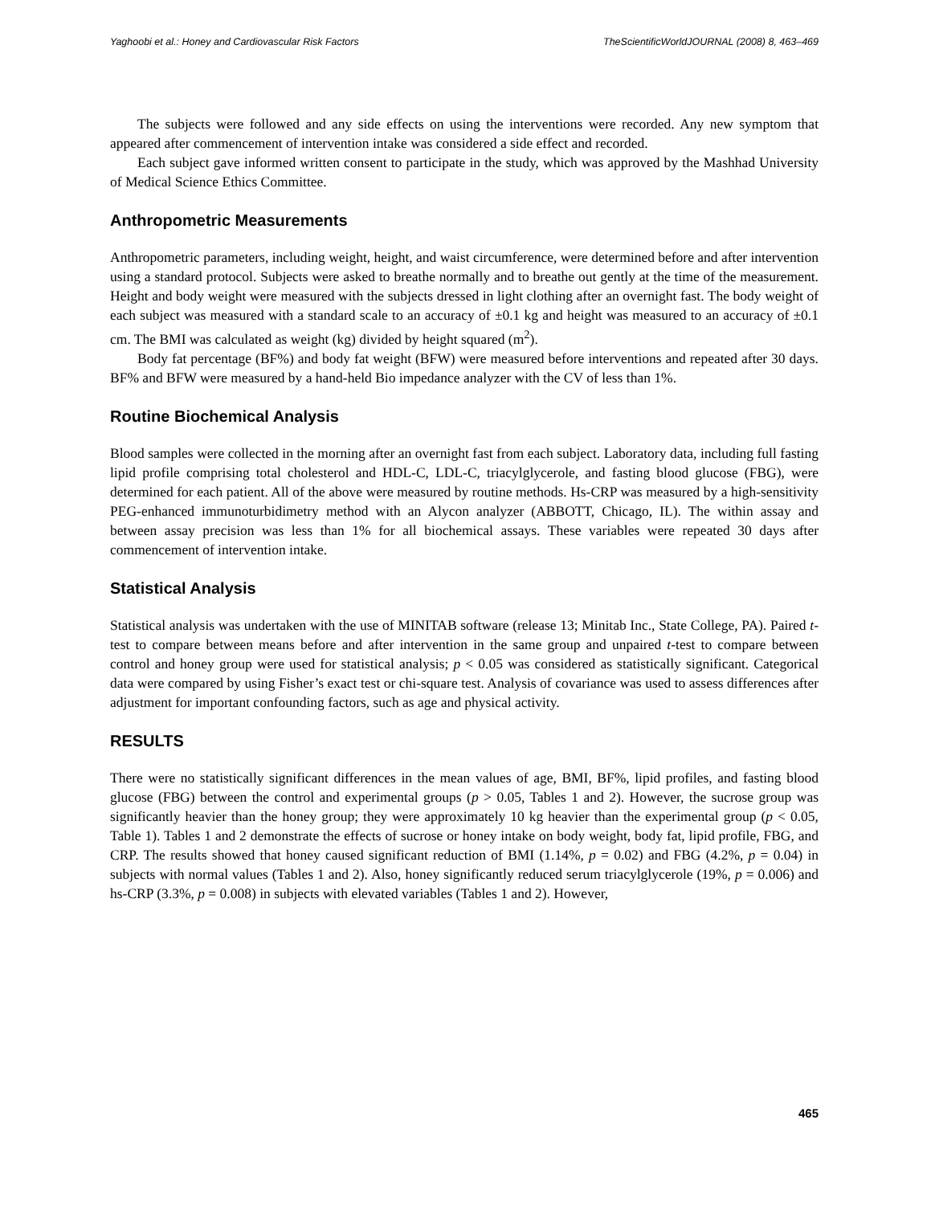Yaghoobi et al.: Honey and Cardiovascular Risk Factors TheScientificWorldJOURNAL (2008) 8, 463–469
The subjects were followed and any side effects on using the interventions were recorded. Any new symptom that appeared after commencement of intervention intake was considered a side effect and recorded.
Each subject gave informed written consent to participate in the study, which was approved by the Mashhad University of Medical Science Ethics Committee.
Anthropometric Measurements
Anthropometric parameters, including weight, height, and waist circumference, were determined before and after intervention using a standard protocol. Subjects were asked to breathe normally and to breathe out gently at the time of the measurement. Height and body weight were measured with the subjects dressed in light clothing after an overnight fast. The body weight of each subject was measured with a standard scale to an accuracy of ±0.1 kg and height was measured to an accuracy of ±0.1 cm. The BMI was calculated as weight (kg) divided by height squared (m<sup>2</sup>).
Body fat percentage (BF%) and body fat weight (BFW) were measured before interventions and repeated after 30 days. BF% and BFW were measured by a hand-held Bio impedance analyzer with the CV of less than 1%.
Routine Biochemical Analysis
Blood samples were collected in the morning after an overnight fast from each subject. Laboratory data, including full fasting lipid profile comprising total cholesterol and HDL-C, LDL-C, triacylglycerole, and fasting blood glucose (FBG), were determined for each patient. All of the above were measured by routine methods. Hs-CRP was measured by a high-sensitivity PEG-enhanced immunoturbidimetry method with an Alycon analyzer (ABBOTT, Chicago, IL). The within assay and between assay precision was less than 1% for all biochemical assays. These variables were repeated 30 days after commencement of intervention intake.
Statistical Analysis
Statistical analysis was undertaken with the use of MINITAB software (release 13; Minitab Inc., State College, PA). Paired t-test to compare between means before and after intervention in the same group and unpaired t-test to compare between control and honey group were used for statistical analysis; p < 0.05 was considered as statistically significant. Categorical data were compared by using Fisher’s exact test or chi-square test. Analysis of covariance was used to assess differences after adjustment for important confounding factors, such as age and physical activity.
RESULTS
There were no statistically significant differences in the mean values of age, BMI, BF%, lipid profiles, and fasting blood glucose (FBG) between the control and experimental groups (p > 0.05, Tables 1 and 2). However, the sucrose group was significantly heavier than the honey group; they were approximately 10 kg heavier than the experimental group (p < 0.05, Table 1). Tables 1 and 2 demonstrate the effects of sucrose or honey intake on body weight, body fat, lipid profile, FBG, and CRP. The results showed that honey caused significant reduction of BMI (1.14%, p = 0.02) and FBG (4.2%, p = 0.04) in subjects with normal values (Tables 1 and 2). Also, honey significantly reduced serum triacylglycerole (19%, p = 0.006) and hs-CRP (3.3%, p = 0.008) in subjects with elevated variables (Tables 1 and 2). However,
465